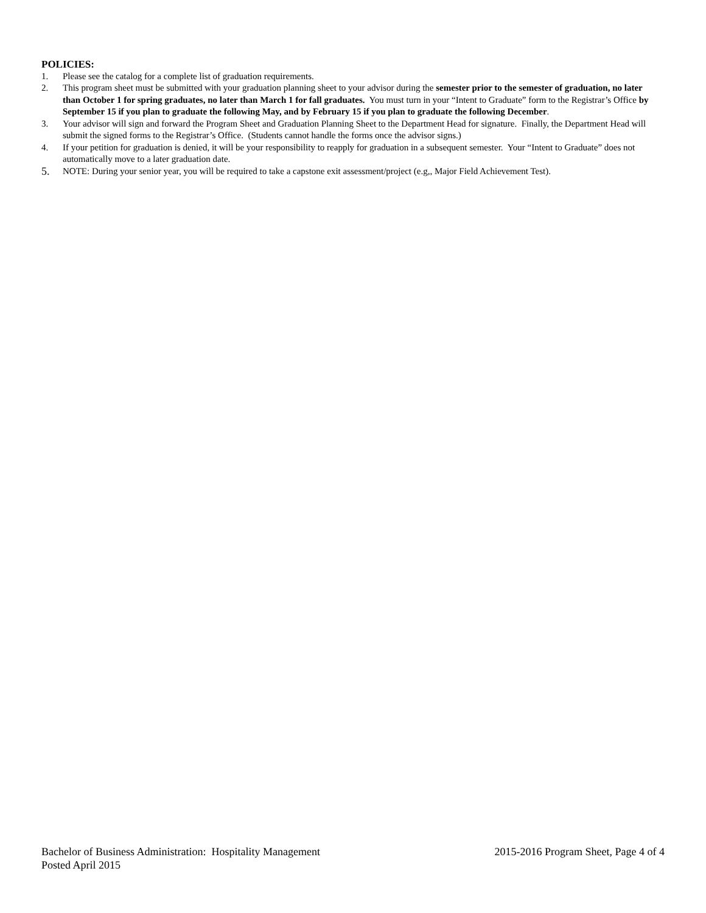POLICIES:
1. Please see the catalog for a complete list of graduation requirements.
2. This program sheet must be submitted with your graduation planning sheet to your advisor during the semester prior to the semester of graduation, no later than October 1 for spring graduates, no later than March 1 for fall graduates. You must turn in your “Intent to Graduate” form to the Registrar’s Office by September 15 if you plan to graduate the following May, and by February 15 if you plan to graduate the following December.
3. Your advisor will sign and forward the Program Sheet and Graduation Planning Sheet to the Department Head for signature. Finally, the Department Head will submit the signed forms to the Registrar’s Office. (Students cannot handle the forms once the advisor signs.)
4. If your petition for graduation is denied, it will be your responsibility to reapply for graduation in a subsequent semester. Your “Intent to Graduate” does not automatically move to a later graduation date.
5. NOTE: During your senior year, you will be required to take a capstone exit assessment/project (e.g,, Major Field Achievement Test).
Bachelor of Business Administration: Hospitality Management 2015-2016 Program Sheet, Page 4 of 4
Posted April 2015